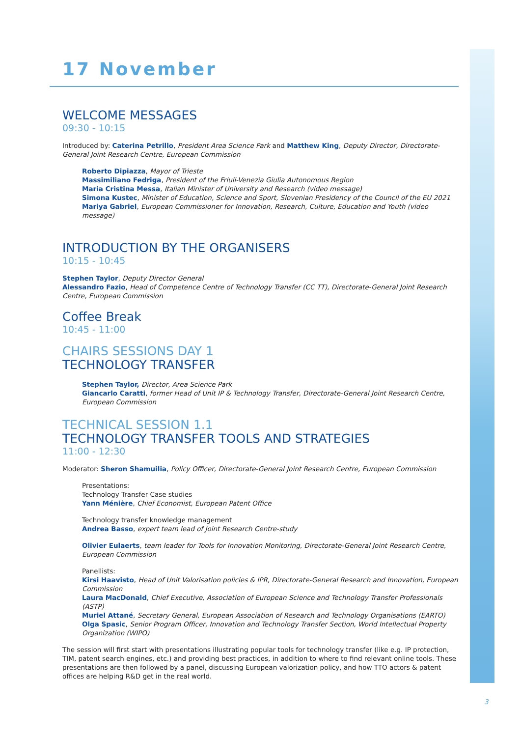17 November
WELCOME MESSAGES
09:30 - 10:15
Introduced by: Caterina Petrillo, President Area Science Park and Matthew King, Deputy Director, Directorate-General Joint Research Centre, European Commission
Roberto Dipiazza, Mayor of Trieste
Massimiliano Fedriga, President of the Friuli-Venezia Giulia Autonomous Region
Maria Cristina Messa, Italian Minister of University and Research (video message)
Simona Kustec, Minister of Education, Science and Sport, Slovenian Presidency of the Council of the EU 2021
Mariya Gabriel, European Commissioner for Innovation, Research, Culture, Education and Youth (video message)
INTRODUCTION BY THE ORGANISERS
10:15 - 10:45
Stephen Taylor, Deputy Director General
Alessandro Fazio, Head of Competence Centre of Technology Transfer (CC TT), Directorate-General Joint Research Centre, European Commission
Coffee Break
10:45 - 11:00
CHAIRS SESSIONS DAY 1
TECHNOLOGY TRANSFER
Stephen Taylor, Director, Area Science Park
Giancarlo Caratti, former Head of Unit IP & Technology Transfer, Directorate-General Joint Research Centre, European Commission
TECHNICAL SESSION 1.1
TECHNOLOGY TRANSFER TOOLS AND STRATEGIES
11:00 - 12:30
Moderator: Sheron Shamuilia, Policy Officer, Directorate-General Joint Research Centre, European Commission
Presentations:
Technology Transfer Case studies
Yann Ménière, Chief Economist, European Patent Office
Technology transfer knowledge management
Andrea Basso, expert team lead of Joint Research Centre-study
Olivier Eulaerts, team leader for Tools for Innovation Monitoring, Directorate-General Joint Research Centre, European Commission
Panellists:
Kirsi Haavisto, Head of Unit Valorisation policies & IPR, Directorate-General Research and Innovation, European Commission
Laura MacDonald, Chief Executive, Association of European Science and Technology Transfer Professionals (ASTP)
Muriel Attané, Secretary General, European Association of Research and Technology Organisations (EARTO)
Olga Spasic, Senior Program Officer, Innovation and Technology Transfer Section, World Intellectual Property Organization (WIPO)
The session will first start with presentations illustrating popular tools for technology transfer (like e.g. IP protection, TIM, patent search engines, etc.) and providing best practices, in addition to where to find relevant online tools. These presentations are then followed by a panel, discussing European valorization policy, and how TTO actors & patent offices are helping R&D get in the real world.
3